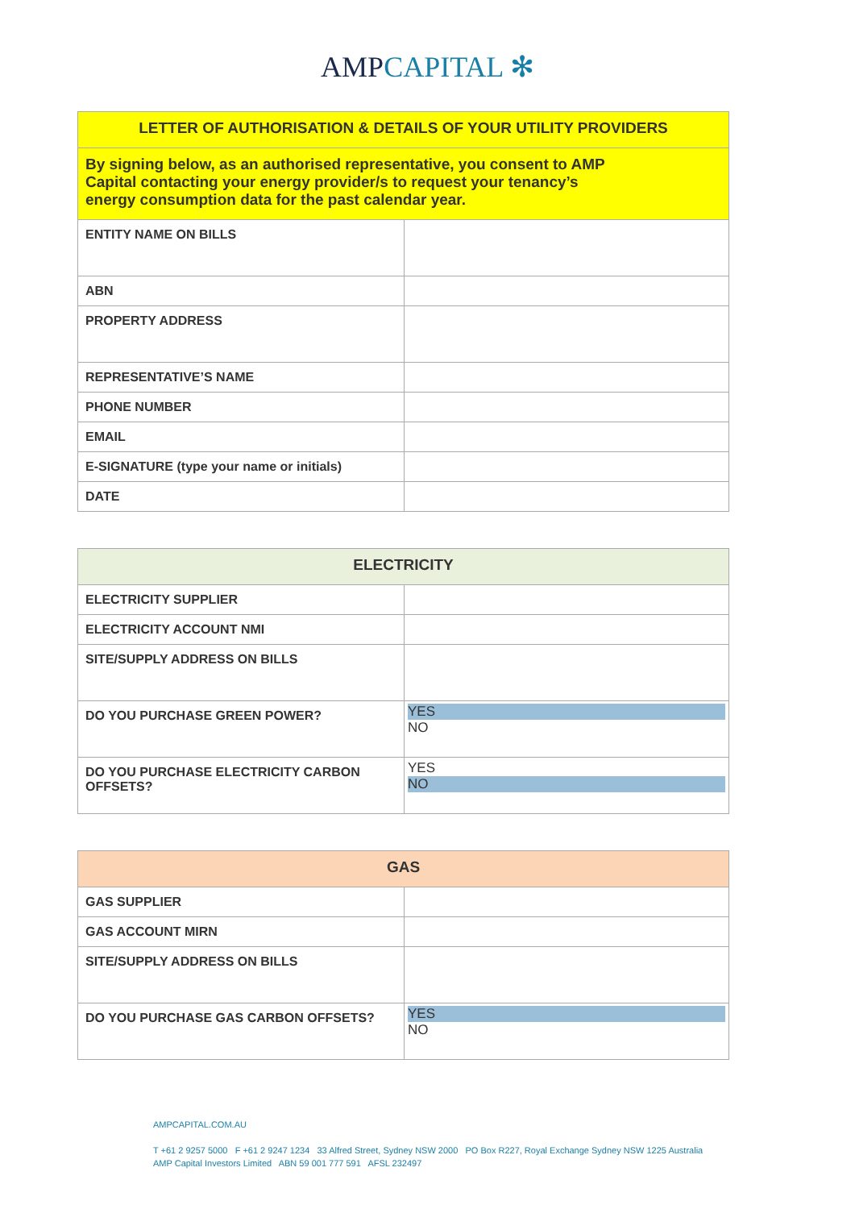AMP CAPITAL ✻
| LETTER OF AUTHORISATION & DETAILS OF YOUR UTILITY PROVIDERS | |
| --- | --- |
| By signing below, as an authorised representative, you consent to AMP Capital contacting your energy provider/s to request your tenancy’s energy consumption data for the past calendar year. | |
| ENTITY NAME ON BILLS | |
| ABN | |
| PROPERTY ADDRESS | |
| REPRESENTATIVE’S NAME | |
| PHONE NUMBER | |
| EMAIL | |
| E-SIGNATURE (type your name or initials) | |
| DATE | |
| ELECTRICITY | |
| --- | --- |
| ELECTRICITY SUPPLIER | |
| ELECTRICITY ACCOUNT NMI | |
| SITE/SUPPLY ADDRESS ON BILLS | |
| DO YOU PURCHASE GREEN POWER? | YES NO |
| DO YOU PURCHASE ELECTRICITY CARBON OFFSETS? | YES NO |
| GAS | |
| --- | --- |
| GAS SUPPLIER | |
| GAS ACCOUNT MIRN | |
| SITE/SUPPLY ADDRESS ON BILLS | |
| DO YOU PURCHASE GAS CARBON OFFSETS? | YES NO |
AMPCAPITAL.COM.AU
T +61 2 9257 5000 F +61 2 9247 1234 33 Alfred Street, Sydney NSW 2000 PO Box R227, Royal Exchange Sydney NSW 1225 Australia
AMP Capital Investors Limited ABN 59 001 777 591 AFSL 232497